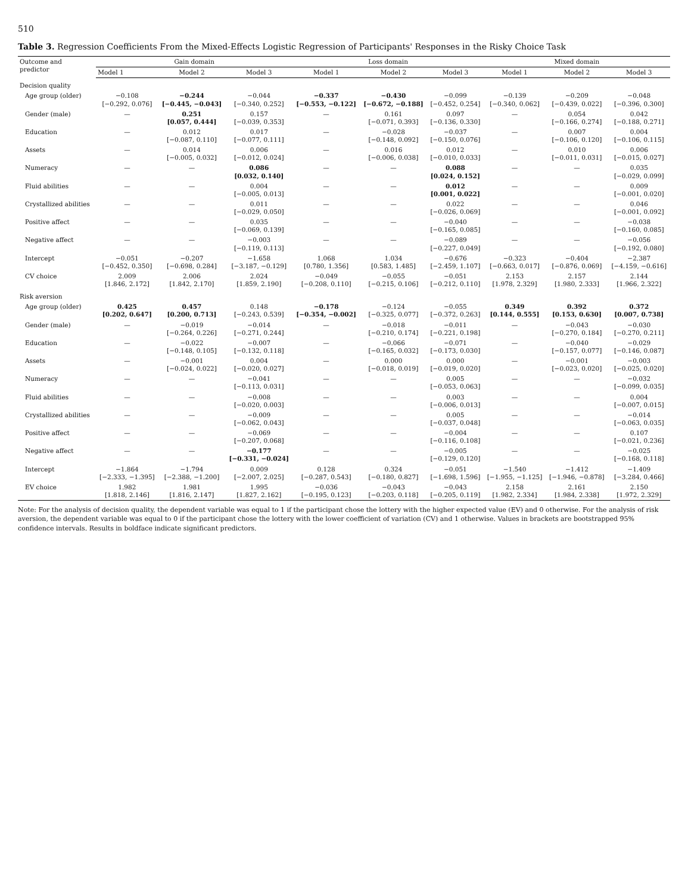510
Table 3. Regression Coefficients From the Mixed-Effects Logistic Regression of Participants' Responses in the Risky Choice Task
| Outcome and predictor | Gain domain | | | Loss domain | | | Mixed domain | | |
| --- | --- | --- | --- | --- | --- | --- | --- | --- | --- |
| | Model 1 | Model 2 | Model 3 | Model 1 | Model 2 | Model 3 | Model 1 | Model 2 | Model 3 |
| Decision quality | | | | | | | | | |
| Age group (older) | −0.108 [−0.292, 0.076] | −0.244 [−0.445, −0.043] | −0.044 [−0.340, 0.252] | −0.337 [−0.553, −0.122] | −0.430 [−0.672, −0.188] | −0.099 [−0.452, 0.254] | −0.139 [−0.340, 0.062] | −0.209 [−0.439, 0.022] | −0.048 [−0.396, 0.300] |
| Gender (male) | — | 0.251 [0.057, 0.444] | 0.157 [−0.039, 0.353] | — | 0.161 [−0.071, 0.393] | 0.097 [−0.136, 0.330] | — | 0.054 [−0.166, 0.274] | 0.042 [−0.188, 0.271] |
| Education | — | 0.012 [−0.087, 0.110] | 0.017 [−0.077, 0.111] | — | −0.028 [−0.148, 0.092] | −0.037 [−0.150, 0.076] | — | 0.007 [−0.106, 0.120] | 0.004 [−0.106, 0.115] |
| Assets | — | 0.014 [−0.005, 0.032] | 0.006 [−0.012, 0.024] | — | 0.016 [−0.006, 0.038] | 0.012 [−0.010, 0.033] | — | 0.010 [−0.011, 0.031] | 0.006 [−0.015, 0.027] |
| Numeracy | — | — | 0.086 [0.032, 0.140] | — | — | 0.088 [0.024, 0.152] | — | — | 0.035 [−0.029, 0.099] |
| Fluid abilities | — | — | 0.004 [−0.005, 0.013] | — | — | 0.012 [0.001, 0.022] | — | — | 0.009 [−0.001, 0.020] |
| Crystallized abilities | — | — | 0.011 [−0.029, 0.050] | — | — | 0.022 [−0.026, 0.069] | — | — | 0.046 [−0.001, 0.092] |
| Positive affect | — | — | 0.035 [−0.069, 0.139] | — | — | −0.040 [−0.165, 0.085] | — | — | −0.038 [−0.160, 0.085] |
| Negative affect | — | — | −0.003 [−0.119, 0.113] | — | — | −0.089 [−0.227, 0.049] | — | — | −0.056 [−0.192, 0.080] |
| Intercept | −0.051 [−0.452, 0.350] | −0.207 [−0.698, 0.284] | −1.658 [−3.187, −0.129] | 1.068 [0.780, 1.356] | 1.034 [0.583, 1.485] | −0.676 [−2.459, 1.107] | −0.323 [−0.663, 0.017] | −0.404 [−0.876, 0.069] | −2.387 [−4.159, −0.616] |
| CV choice | 2.009 [1.846, 2.172] | 2.006 [1.842, 2.170] | 2.024 [1.859, 2.190] | −0.049 [−0.208, 0.110] | −0.055 [−0.215, 0.106] | −0.051 [−0.212, 0.110] | 2.153 [1.978, 2.329] | 2.157 [1.980, 2.333] | 2.144 [1.966, 2.322] |
| Risk aversion | | | | | | | | | |
| Age group (older) | 0.425 [0.202, 0.647] | 0.457 [0.200, 0.713] | 0.148 [−0.243, 0.539] | −0.178 [−0.354, −0.002] | −0.124 [−0.325, 0.077] | −0.055 [−0.372, 0.263] | 0.349 [0.144, 0.555] | 0.392 [0.153, 0.630] | 0.372 [0.007, 0.738] |
| Gender (male) | — | −0.019 [−0.264, 0.226] | −0.014 [−0.271, 0.244] | — | −0.018 [−0.210, 0.174] | −0.011 [−0.221, 0.198] | — | −0.043 [−0.270, 0.184] | −0.030 [−0.270, 0.211] |
| Education | — | −0.022 [−0.148, 0.105] | −0.007 [−0.132, 0.118] | — | −0.066 [−0.165, 0.032] | −0.071 [−0.173, 0.030] | — | −0.040 [−0.157, 0.077] | −0.029 [−0.146, 0.087] |
| Assets | — | −0.001 [−0.024, 0.022] | 0.004 [−0.020, 0.027] | — | 0.000 [−0.018, 0.019] | 0.000 [−0.019, 0.020] | — | −0.001 [−0.023, 0.020] | −0.003 [−0.025, 0.020] |
| Numeracy | — | — | −0.041 [−0.113, 0.031] | — | — | 0.005 [−0.053, 0.063] | — | — | −0.032 [−0.099, 0.035] |
| Fluid abilities | — | — | −0.008 [−0.020, 0.003] | — | — | 0.003 [−0.006, 0.013] | — | — | 0.004 [−0.007, 0.015] |
| Crystallized abilities | — | — | −0.009 [−0.062, 0.043] | — | — | 0.005 [−0.037, 0.048] | — | — | −0.014 [−0.063, 0.035] |
| Positive affect | — | — | −0.069 [−0.207, 0.068] | — | — | −0.004 [−0.116, 0.108] | — | — | 0.107 [−0.021, 0.236] |
| Negative affect | — | — | −0.177 [−0.331, −0.024] | — | — | −0.005 [−0.129, 0.120] | — | — | −0.025 [−0.168, 0.118] |
| Intercept | −1.864 [−2.333, −1.395] | −1.794 [−2.388, −1.200] | 0.009 [−2.007, 2.025] | 0.128 [−0.287, 0.543] | 0.324 [−0.180, 0.827] | −0.051 [−1.698, 1.596] | −1.540 [−1.955, −1.125] | −1.412 [−1.946, −0.878] | −1.409 [−3.284, 0.466] |
| EV choice | 1.982 [1.818, 2.146] | 1.981 [1.816, 2.147] | 1.995 [1.827, 2.162] | −0.036 [−0.195, 0.123] | −0.043 [−0.203, 0.118] | −0.043 [−0.205, 0.119] | 2.158 [1.982, 2.334] | 2.161 [1.984, 2.338] | 2.150 [1.972, 2.329] |
Note: For the analysis of decision quality, the dependent variable was equal to 1 if the participant chose the lottery with the higher expected value (EV) and 0 otherwise. For the analysis of risk aversion, the dependent variable was equal to 0 if the participant chose the lottery with the lower coefficient of variation (CV) and 1 otherwise. Values in brackets are bootstrapped 95% confidence intervals. Results in boldface indicate significant predictors.